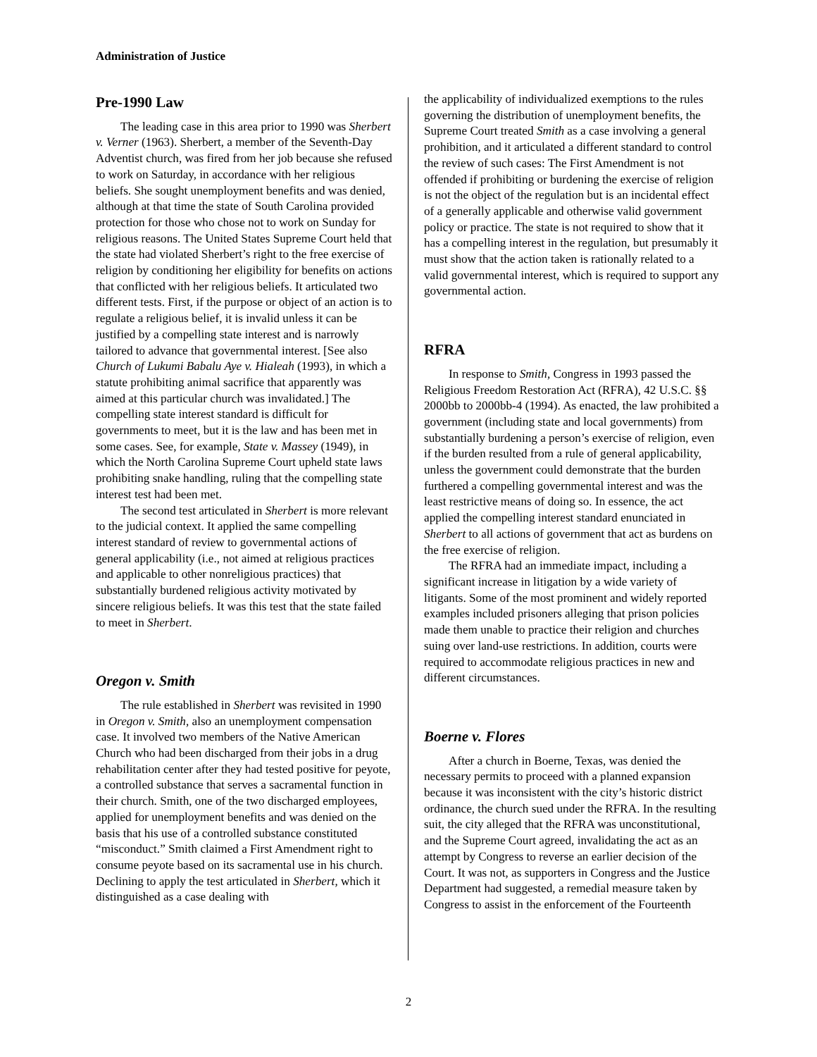Administration of Justice
Pre-1990 Law
The leading case in this area prior to 1990 was Sherbert v. Verner (1963). Sherbert, a member of the Seventh-Day Adventist church, was fired from her job because she refused to work on Saturday, in accordance with her religious beliefs. She sought unemployment benefits and was denied, although at that time the state of South Carolina provided protection for those who chose not to work on Sunday for religious reasons. The United States Supreme Court held that the state had violated Sherbert’s right to the free exercise of religion by conditioning her eligibility for benefits on actions that conflicted with her religious beliefs. It articulated two different tests. First, if the purpose or object of an action is to regulate a religious belief, it is invalid unless it can be justified by a compelling state interest and is narrowly tailored to advance that governmental interest. [See also Church of Lukumi Babalu Aye v. Hialeah (1993), in which a statute prohibiting animal sacrifice that apparently was aimed at this particular church was invalidated.] The compelling state interest standard is difficult for governments to meet, but it is the law and has been met in some cases. See, for example, State v. Massey (1949), in which the North Carolina Supreme Court upheld state laws prohibiting snake handling, ruling that the compelling state interest test had been met.
The second test articulated in Sherbert is more relevant to the judicial context. It applied the same compelling interest standard of review to governmental actions of general applicability (i.e., not aimed at religious practices and applicable to other nonreligious practices) that substantially burdened religious activity motivated by sincere religious beliefs. It was this test that the state failed to meet in Sherbert.
Oregon v. Smith
The rule established in Sherbert was revisited in 1990 in Oregon v. Smith, also an unemployment compensation case. It involved two members of the Native American Church who had been discharged from their jobs in a drug rehabilitation center after they had tested positive for peyote, a controlled substance that serves a sacramental function in their church. Smith, one of the two discharged employees, applied for unemployment benefits and was denied on the basis that his use of a controlled substance constituted “misconduct.” Smith claimed a First Amendment right to consume peyote based on its sacramental use in his church. Declining to apply the test articulated in Sherbert, which it distinguished as a case dealing with
the applicability of individualized exemptions to the rules governing the distribution of unemployment benefits, the Supreme Court treated Smith as a case involving a general prohibition, and it articulated a different standard to control the review of such cases: The First Amendment is not offended if prohibiting or burdening the exercise of religion is not the object of the regulation but is an incidental effect of a generally applicable and otherwise valid government policy or practice. The state is not required to show that it has a compelling interest in the regulation, but presumably it must show that the action taken is rationally related to a valid governmental interest, which is required to support any governmental action.
RFRA
In response to Smith, Congress in 1993 passed the Religious Freedom Restoration Act (RFRA), 42 U.S.C. §§ 2000bb to 2000bb-4 (1994). As enacted, the law prohibited a government (including state and local governments) from substantially burdening a person’s exercise of religion, even if the burden resulted from a rule of general applicability, unless the government could demonstrate that the burden furthered a compelling governmental interest and was the least restrictive means of doing so. In essence, the act applied the compelling interest standard enunciated in Sherbert to all actions of government that act as burdens on the free exercise of religion.
The RFRA had an immediate impact, including a significant increase in litigation by a wide variety of litigants. Some of the most prominent and widely reported examples included prisoners alleging that prison policies made them unable to practice their religion and churches suing over land-use restrictions. In addition, courts were required to accommodate religious practices in new and different circumstances.
Boerne v. Flores
After a church in Boerne, Texas, was denied the necessary permits to proceed with a planned expansion because it was inconsistent with the city’s historic district ordinance, the church sued under the RFRA. In the resulting suit, the city alleged that the RFRA was unconstitutional, and the Supreme Court agreed, invalidating the act as an attempt by Congress to reverse an earlier decision of the Court. It was not, as supporters in Congress and the Justice Department had suggested, a remedial measure taken by Congress to assist in the enforcement of the Fourteenth
2